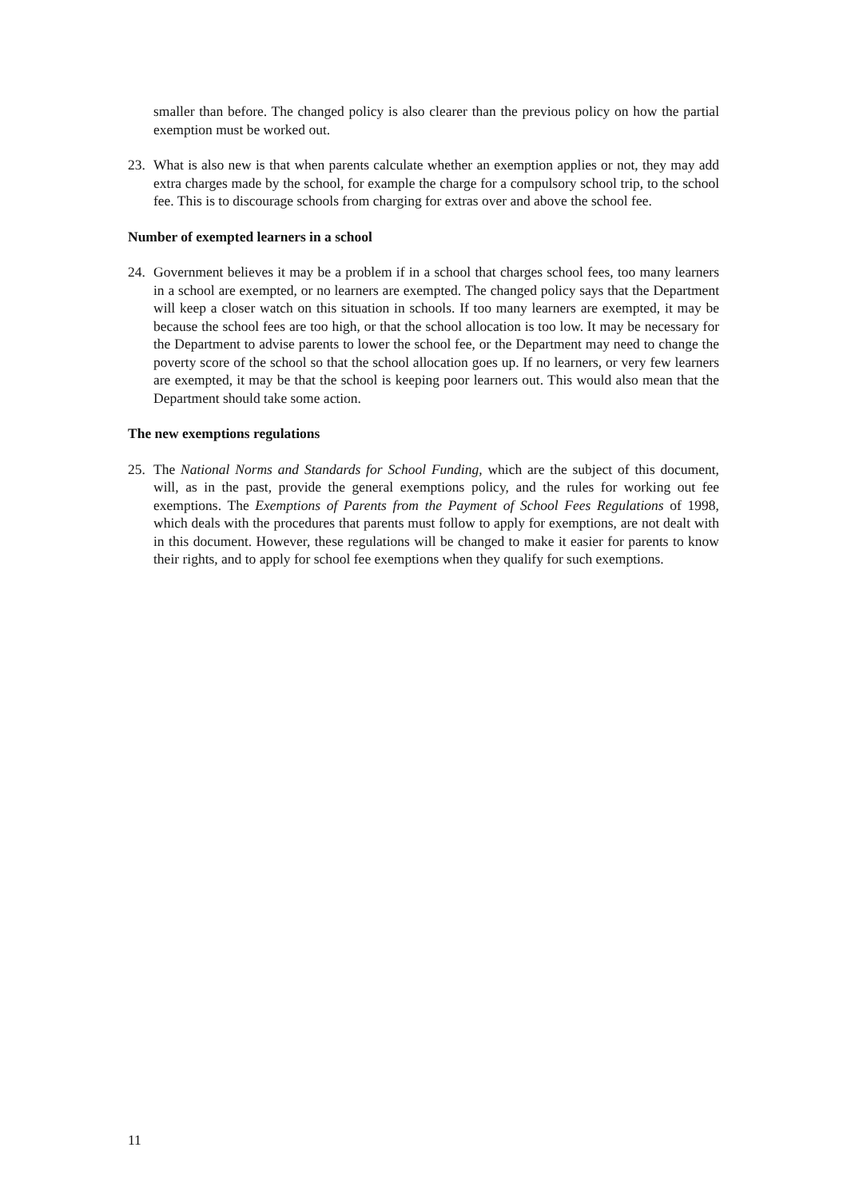smaller than before. The changed policy is also clearer than the previous policy on how the partial exemption must be worked out.
23. What is also new is that when parents calculate whether an exemption applies or not, they may add extra charges made by the school, for example the charge for a compulsory school trip, to the school fee. This is to discourage schools from charging for extras over and above the school fee.
Number of exempted learners in a school
24. Government believes it may be a problem if in a school that charges school fees, too many learners in a school are exempted, or no learners are exempted. The changed policy says that the Department will keep a closer watch on this situation in schools. If too many learners are exempted, it may be because the school fees are too high, or that the school allocation is too low. It may be necessary for the Department to advise parents to lower the school fee, or the Department may need to change the poverty score of the school so that the school allocation goes up. If no learners, or very few learners are exempted, it may be that the school is keeping poor learners out. This would also mean that the Department should take some action.
The new exemptions regulations
25. The National Norms and Standards for School Funding, which are the subject of this document, will, as in the past, provide the general exemptions policy, and the rules for working out fee exemptions. The Exemptions of Parents from the Payment of School Fees Regulations of 1998, which deals with the procedures that parents must follow to apply for exemptions, are not dealt with in this document. However, these regulations will be changed to make it easier for parents to know their rights, and to apply for school fee exemptions when they qualify for such exemptions.
11